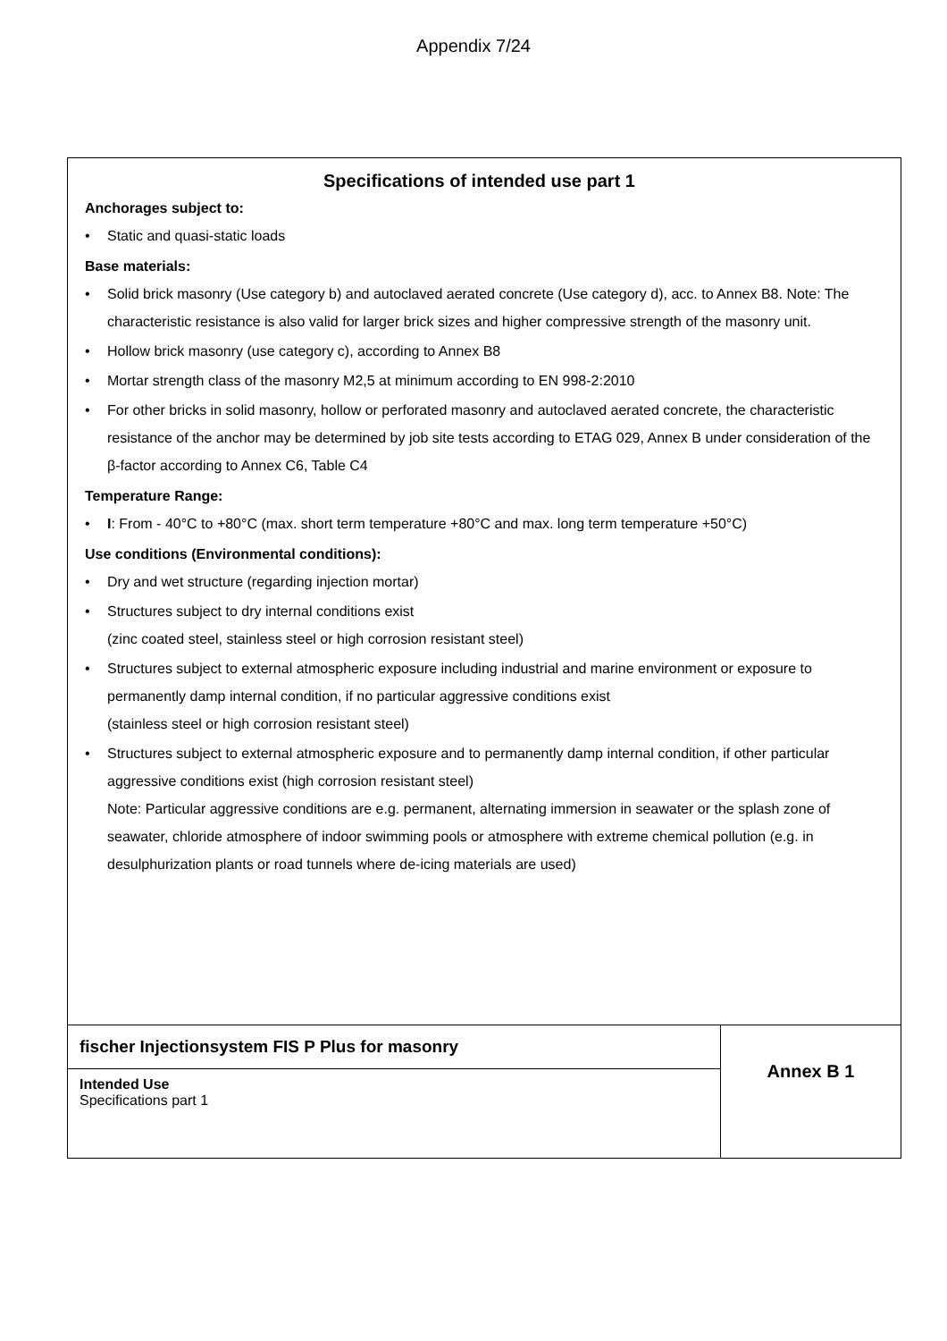Appendix 7/24
Specifications of intended use part 1
Anchorages subject to:
• Static and quasi-static loads
Base materials:
• Solid brick masonry (Use category b) and autoclaved aerated concrete (Use category d), acc. to Annex B8. Note: The characteristic resistance is also valid for larger brick sizes and higher compressive strength of the masonry unit.
• Hollow brick masonry (use category c), according to Annex B8
• Mortar strength class of the masonry M2,5 at minimum according to EN 998-2:2010
• For other bricks in solid masonry, hollow or perforated masonry and autoclaved aerated concrete, the characteristic resistance of the anchor may be determined by job site tests according to ETAG 029, Annex B under consideration of the β-factor according to Annex C6, Table C4
Temperature Range:
• I: From - 40°C to +80°C (max. short term temperature +80°C and max. long term temperature +50°C)
Use conditions (Environmental conditions):
• Dry and wet structure (regarding injection mortar)
• Structures subject to dry internal conditions exist
(zinc coated steel, stainless steel or high corrosion resistant steel)
• Structures subject to external atmospheric exposure including industrial and marine environment or exposure to permanently damp internal condition, if no particular aggressive conditions exist
(stainless steel or high corrosion resistant steel)
• Structures subject to external atmospheric exposure and to permanently damp internal condition, if other particular aggressive conditions exist (high corrosion resistant steel)
Note: Particular aggressive conditions are e.g. permanent, alternating immersion in seawater or the splash zone of seawater, chloride atmosphere of indoor swimming pools or atmosphere with extreme chemical pollution (e.g. in desulphurization plants or road tunnels where de-icing materials are used)
| fischer Injectionsystem FIS P Plus for masonry | Annex B 1 |
| Intended Use Specifications part 1 | |